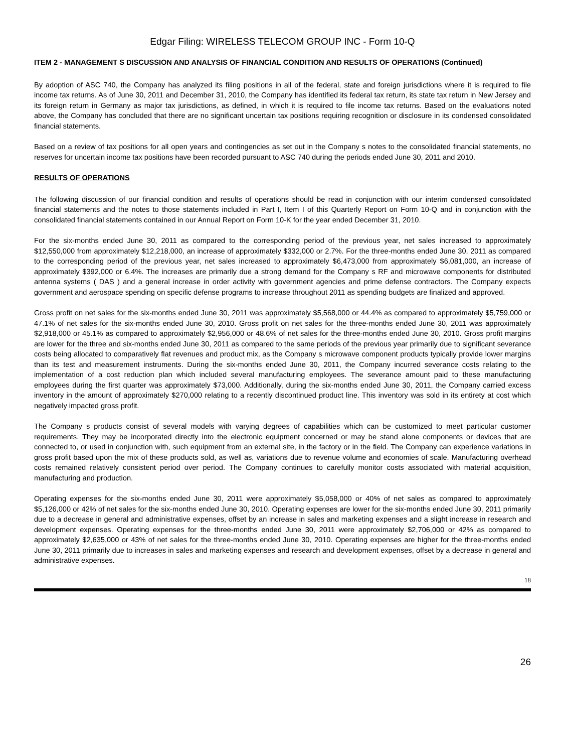Edgar Filing: WIRELESS TELECOM GROUP INC - Form 10-Q
ITEM 2 - MANAGEMENT S DISCUSSION AND ANALYSIS OF FINANCIAL CONDITION AND RESULTS OF OPERATIONS (Continued)
By adoption of ASC 740, the Company has analyzed its filing positions in all of the federal, state and foreign jurisdictions where it is required to file income tax returns. As of June 30, 2011 and December 31, 2010, the Company has identified its federal tax return, its state tax return in New Jersey and its foreign return in Germany as major tax jurisdictions, as defined, in which it is required to file income tax returns. Based on the evaluations noted above, the Company has concluded that there are no significant uncertain tax positions requiring recognition or disclosure in its condensed consolidated financial statements.
Based on a review of tax positions for all open years and contingencies as set out in the Company s notes to the consolidated financial statements, no reserves for uncertain income tax positions have been recorded pursuant to ASC 740 during the periods ended June 30, 2011 and 2010.
RESULTS OF OPERATIONS
The following discussion of our financial condition and results of operations should be read in conjunction with our interim condensed consolidated financial statements and the notes to those statements included in Part I, Item I of this Quarterly Report on Form 10-Q and in conjunction with the consolidated financial statements contained in our Annual Report on Form 10-K for the year ended December 31, 2010.
For the six-months ended June 30, 2011 as compared to the corresponding period of the previous year, net sales increased to approximately $12,550,000 from approximately $12,218,000, an increase of approximately $332,000 or 2.7%. For the three-months ended June 30, 2011 as compared to the corresponding period of the previous year, net sales increased to approximately $6,473,000 from approximately $6,081,000, an increase of approximately $392,000 or 6.4%. The increases are primarily due a strong demand for the Company s RF and microwave components for distributed antenna systems ( DAS ) and a general increase in order activity with government agencies and prime defense contractors. The Company expects government and aerospace spending on specific defense programs to increase throughout 2011 as spending budgets are finalized and approved.
Gross profit on net sales for the six-months ended June 30, 2011 was approximately $5,568,000 or 44.4% as compared to approximately $5,759,000 or 47.1% of net sales for the six-months ended June 30, 2010. Gross profit on net sales for the three-months ended June 30, 2011 was approximately $2,918,000 or 45.1% as compared to approximately $2,956,000 or 48.6% of net sales for the three-months ended June 30, 2010. Gross profit margins are lower for the three and six-months ended June 30, 2011 as compared to the same periods of the previous year primarily due to significant severance costs being allocated to comparatively flat revenues and product mix, as the Company s microwave component products typically provide lower margins than its test and measurement instruments. During the six-months ended June 30, 2011, the Company incurred severance costs relating to the implementation of a cost reduction plan which included several manufacturing employees. The severance amount paid to these manufacturing employees during the first quarter was approximately $73,000. Additionally, during the six-months ended June 30, 2011, the Company carried excess inventory in the amount of approximately $270,000 relating to a recently discontinued product line. This inventory was sold in its entirety at cost which negatively impacted gross profit.
The Company s products consist of several models with varying degrees of capabilities which can be customized to meet particular customer requirements. They may be incorporated directly into the electronic equipment concerned or may be stand alone components or devices that are connected to, or used in conjunction with, such equipment from an external site, in the factory or in the field. The Company can experience variations in gross profit based upon the mix of these products sold, as well as, variations due to revenue volume and economies of scale. Manufacturing overhead costs remained relatively consistent period over period. The Company continues to carefully monitor costs associated with material acquisition, manufacturing and production.
Operating expenses for the six-months ended June 30, 2011 were approximately $5,058,000 or 40% of net sales as compared to approximately $5,126,000 or 42% of net sales for the six-months ended June 30, 2010. Operating expenses are lower for the six-months ended June 30, 2011 primarily due to a decrease in general and administrative expenses, offset by an increase in sales and marketing expenses and a slight increase in research and development expenses. Operating expenses for the three-months ended June 30, 2011 were approximately $2,706,000 or 42% as compared to approximately $2,635,000 or 43% of net sales for the three-months ended June 30, 2010. Operating expenses are higher for the three-months ended June 30, 2011 primarily due to increases in sales and marketing expenses and research and development expenses, offset by a decrease in general and administrative expenses.
18
26